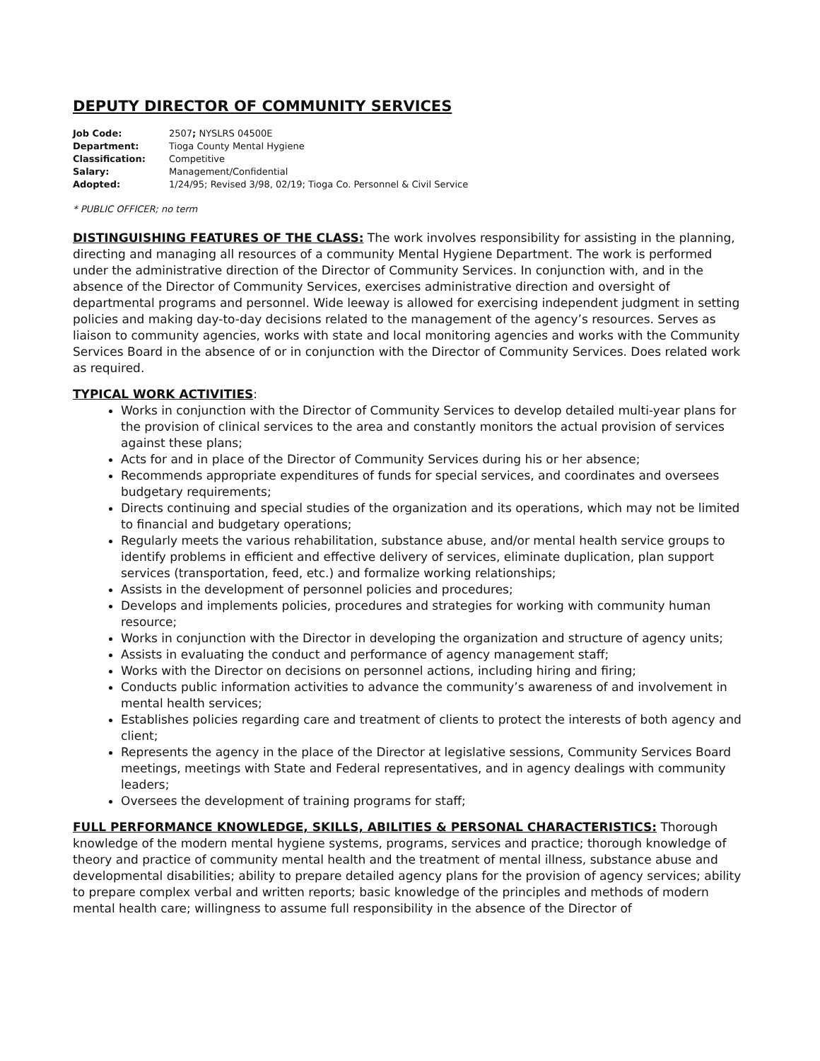DEPUTY DIRECTOR OF COMMUNITY SERVICES
| Job Code: | 2507 ; NYSLRS 04500E |
| Department: | Tioga County Mental Hygiene |
| Classification: | Competitive |
| Salary: | Management/Confidential |
| Adopted: | 1/24/95; Revised 3/98, 02/19; Tioga Co. Personnel & Civil Service |
* PUBLIC OFFICER; no term
DISTINGUISHING FEATURES OF THE CLASS: The work involves responsibility for assisting in the planning, directing and managing all resources of a community Mental Hygiene Department. The work is performed under the administrative direction of the Director of Community Services. In conjunction with, and in the absence of the Director of Community Services, exercises administrative direction and oversight of departmental programs and personnel. Wide leeway is allowed for exercising independent judgment in setting policies and making day-to-day decisions related to the management of the agency’s resources. Serves as liaison to community agencies, works with state and local monitoring agencies and works with the Community Services Board in the absence of or in conjunction with the Director of Community Services. Does related work as required.
TYPICAL WORK ACTIVITIES:
Works in conjunction with the Director of Community Services to develop detailed multi-year plans for the provision of clinical services to the area and constantly monitors the actual provision of services against these plans;
Acts for and in place of the Director of Community Services during his or her absence;
Recommends appropriate expenditures of funds for special services, and coordinates and oversees budgetary requirements;
Directs continuing and special studies of the organization and its operations, which may not be limited to financial and budgetary operations;
Regularly meets the various rehabilitation, substance abuse, and/or mental health service groups to identify problems in efficient and effective delivery of services, eliminate duplication, plan support services (transportation, feed, etc.) and formalize working relationships;
Assists in the development of personnel policies and procedures;
Develops and implements policies, procedures and strategies for working with community human resource;
Works in conjunction with the Director in developing the organization and structure of agency units;
Assists in evaluating the conduct and performance of agency management staff;
Works with the Director on decisions on personnel actions, including hiring and firing;
Conducts public information activities to advance the community’s awareness of and involvement in mental health services;
Establishes policies regarding care and treatment of clients to protect the interests of both agency and client;
Represents the agency in the place of the Director at legislative sessions, Community Services Board meetings, meetings with State and Federal representatives, and in agency dealings with community leaders;
Oversees the development of training programs for staff;
FULL PERFORMANCE KNOWLEDGE, SKILLS, ABILITIES & PERSONAL CHARACTERISTICS: Thorough knowledge of the modern mental hygiene systems, programs, services and practice; thorough knowledge of theory and practice of community mental health and the treatment of mental illness, substance abuse and developmental disabilities; ability to prepare detailed agency plans for the provision of agency services; ability to prepare complex verbal and written reports; basic knowledge of the principles and methods of modern mental health care; willingness to assume full responsibility in the absence of the Director of